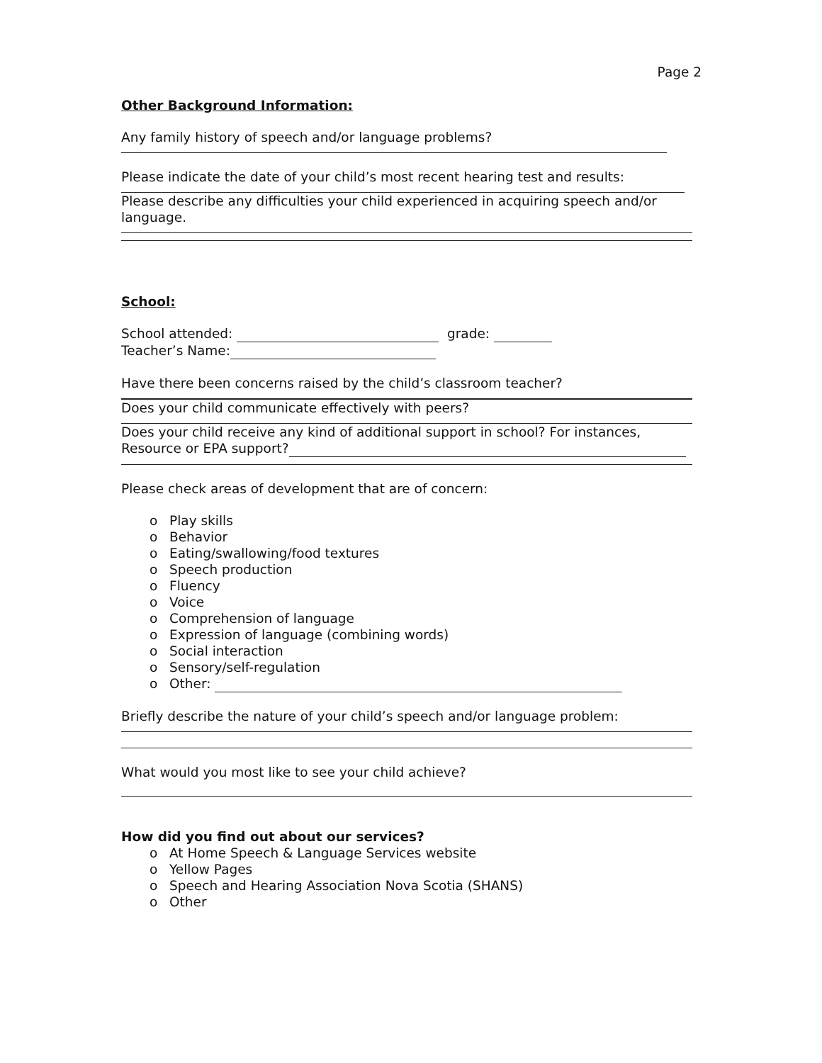Page 2
Other Background Information:
Any family history of speech and/or language problems?
Please indicate the date of your child’s most recent hearing test and results:
Please describe any difficulties your child experienced in acquiring speech and/or language.
School:
School attended: grade:
Teacher’s Name:
Have there been concerns raised by the child’s classroom teacher?
Does your child communicate effectively with peers?
Does your child receive any kind of additional support in school? For instances, Resource or EPA support?
Please check areas of development that are of concern:
o Play skills
o Behavior
o Eating/swallowing/food textures
o Speech production
o Fluency
o Voice
o Comprehension of language
o Expression of language (combining words)
o Social interaction
o Sensory/self-regulation
o Other:
Briefly describe the nature of your child’s speech and/or language problem:
What would you most like to see your child achieve?
How did you find out about our services?
o At Home Speech & Language Services website
o Yellow Pages
o Speech and Hearing Association Nova Scotia (SHANS)
o Other